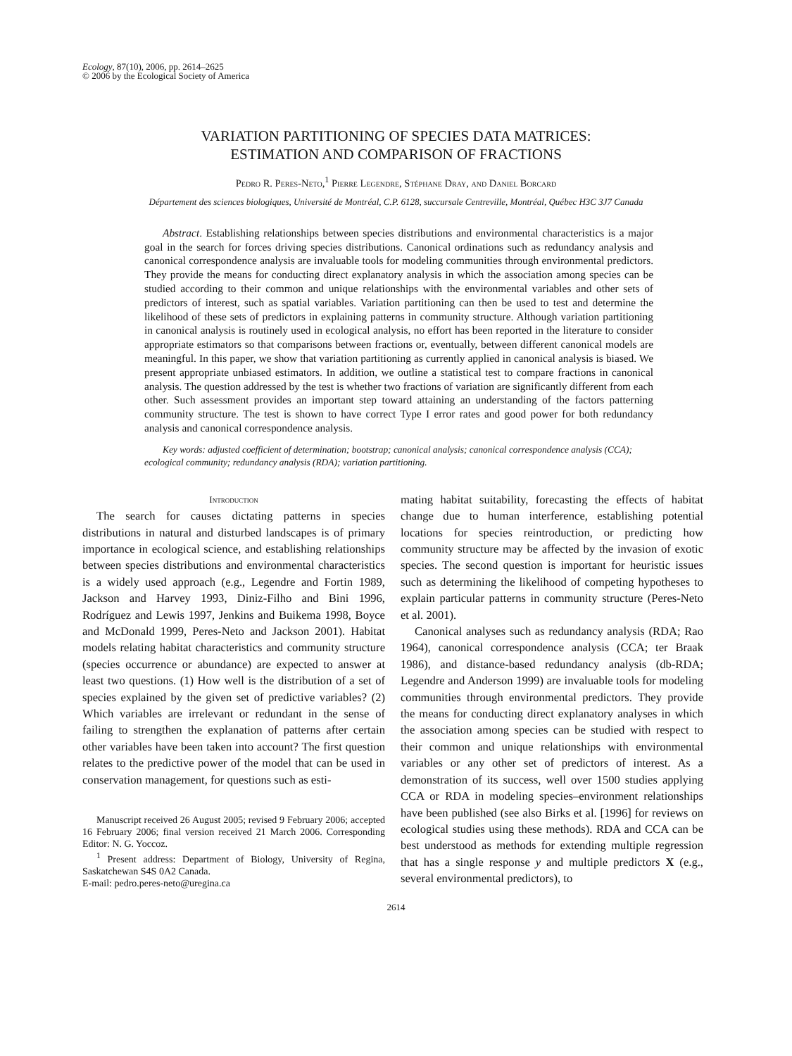Ecology, 87(10), 2006, pp. 2614–2625
© 2006 by the Ecological Society of America
VARIATION PARTITIONING OF SPECIES DATA MATRICES:
ESTIMATION AND COMPARISON OF FRACTIONS
Pedro R. Peres-Neto,<sup>1</sup> Pierre Legendre, Stéphane Dray, and Daniel Borcard
Département des sciences biologiques, Université de Montréal, C.P. 6128, succursale Centreville, Montréal, Québec H3C 3J7 Canada
Abstract. Establishing relationships between species distributions and environmental characteristics is a major goal in the search for forces driving species distributions. Canonical ordinations such as redundancy analysis and canonical correspondence analysis are invaluable tools for modeling communities through environmental predictors. They provide the means for conducting direct explanatory analysis in which the association among species can be studied according to their common and unique relationships with the environmental variables and other sets of predictors of interest, such as spatial variables. Variation partitioning can then be used to test and determine the likelihood of these sets of predictors in explaining patterns in community structure. Although variation partitioning in canonical analysis is routinely used in ecological analysis, no effort has been reported in the literature to consider appropriate estimators so that comparisons between fractions or, eventually, between different canonical models are meaningful. In this paper, we show that variation partitioning as currently applied in canonical analysis is biased. We present appropriate unbiased estimators. In addition, we outline a statistical test to compare fractions in canonical analysis. The question addressed by the test is whether two fractions of variation are significantly different from each other. Such assessment provides an important step toward attaining an understanding of the factors patterning community structure. The test is shown to have correct Type I error rates and good power for both redundancy analysis and canonical correspondence analysis.
Key words: adjusted coefficient of determination; bootstrap; canonical analysis; canonical correspondence analysis (CCA); ecological community; redundancy analysis (RDA); variation partitioning.
Introduction
The search for causes dictating patterns in species distributions in natural and disturbed landscapes is of primary importance in ecological science, and establishing relationships between species distributions and environmental characteristics is a widely used approach (e.g., Legendre and Fortin 1989, Jackson and Harvey 1993, Diniz-Filho and Bini 1996, Rodríguez and Lewis 1997, Jenkins and Buikema 1998, Boyce and McDonald 1999, Peres-Neto and Jackson 2001). Habitat models relating habitat characteristics and community structure (species occurrence or abundance) are expected to answer at least two questions. (1) How well is the distribution of a set of species explained by the given set of predictive variables? (2) Which variables are irrelevant or redundant in the sense of failing to strengthen the explanation of patterns after certain other variables have been taken into account? The first question relates to the predictive power of the model that can be used in conservation management, for questions such as esti-
Manuscript received 26 August 2005; revised 9 February 2006; accepted 16 February 2006; final version received 21 March 2006. Corresponding Editor: N. G. Yoccoz.
<sup>1</sup> Present address: Department of Biology, University of Regina, Saskatchewan S4S 0A2 Canada.
E-mail: pedro.peres-neto@uregina.ca
mating habitat suitability, forecasting the effects of habitat change due to human interference, establishing potential locations for species reintroduction, or predicting how community structure may be affected by the invasion of exotic species. The second question is important for heuristic issues such as determining the likelihood of competing hypotheses to explain particular patterns in community structure (Peres-Neto et al. 2001).
Canonical analyses such as redundancy analysis (RDA; Rao 1964), canonical correspondence analysis (CCA; ter Braak 1986), and distance-based redundancy analysis (db-RDA; Legendre and Anderson 1999) are invaluable tools for modeling communities through environmental predictors. They provide the means for conducting direct explanatory analyses in which the association among species can be studied with respect to their common and unique relationships with environmental variables or any other set of predictors of interest. As a demonstration of its success, well over 1500 studies applying CCA or RDA in modeling species–environment relationships have been published (see also Birks et al. [1996] for reviews on ecological studies using these methods). RDA and CCA can be best understood as methods for extending multiple regression that has a single response y and multiple predictors X (e.g., several environmental predictors), to
2614